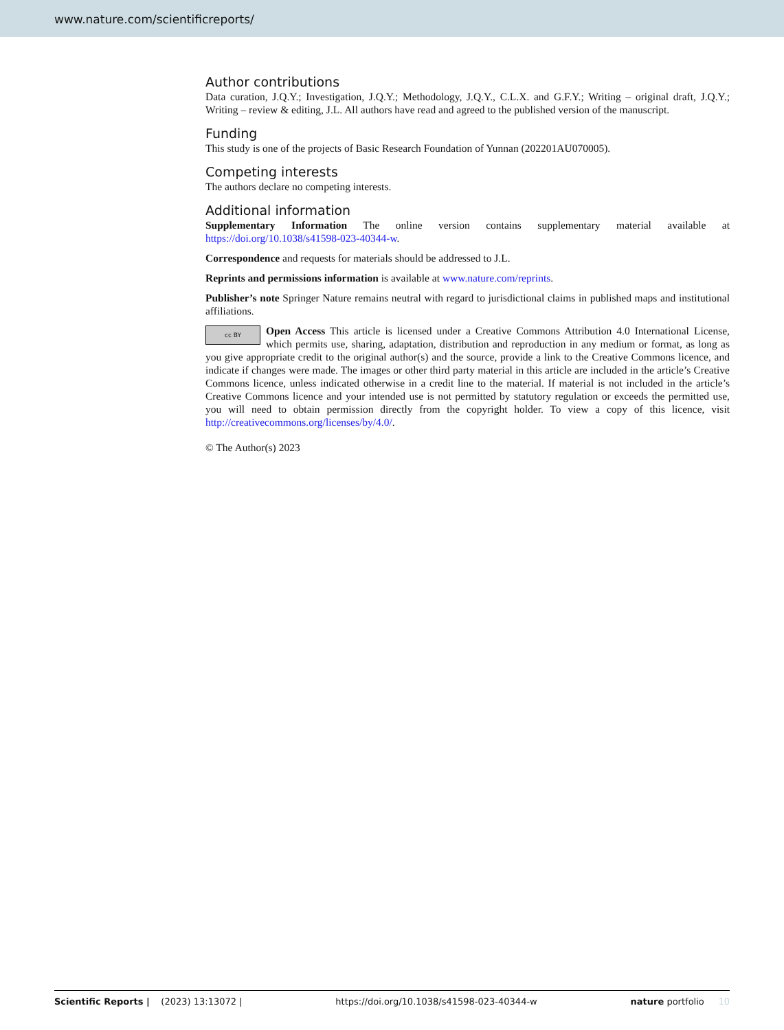www.nature.com/scientificreports/
Author contributions
Data curation, J.Q.Y.; Investigation, J.Q.Y.; Methodology, J.Q.Y., C.L.X. and G.F.Y.; Writing – original draft, J.Q.Y.; Writing – review & editing, J.L. All authors have read and agreed to the published version of the manuscript.
Funding
This study is one of the projects of Basic Research Foundation of Yunnan (202201AU070005).
Competing interests
The authors declare no competing interests.
Additional information
Supplementary Information The online version contains supplementary material available at https://doi.org/10.1038/s41598-023-40344-w.
Correspondence and requests for materials should be addressed to J.L.
Reprints and permissions information is available at www.nature.com/reprints.
Publisher’s note Springer Nature remains neutral with regard to jurisdictional claims in published maps and institutional affiliations.
cc BY Open Access This article is licensed under a Creative Commons Attribution 4.0 International License, which permits use, sharing, adaptation, distribution and reproduction in any medium or format, as long as you give appropriate credit to the original author(s) and the source, provide a link to the Creative Commons licence, and indicate if changes were made. The images or other third party material in this article are included in the article’s Creative Commons licence, unless indicated otherwise in a credit line to the material. If material is not included in the article’s Creative Commons licence and your intended use is not permitted by statutory regulation or exceeds the permitted use, you will need to obtain permission directly from the copyright holder. To view a copy of this licence, visit http://creativecommons.org/licenses/by/4.0/.
© The Author(s) 2023
Scientific Reports | (2023) 13:13072 | https://doi.org/10.1038/s41598-023-40344-w nature portfolio 10